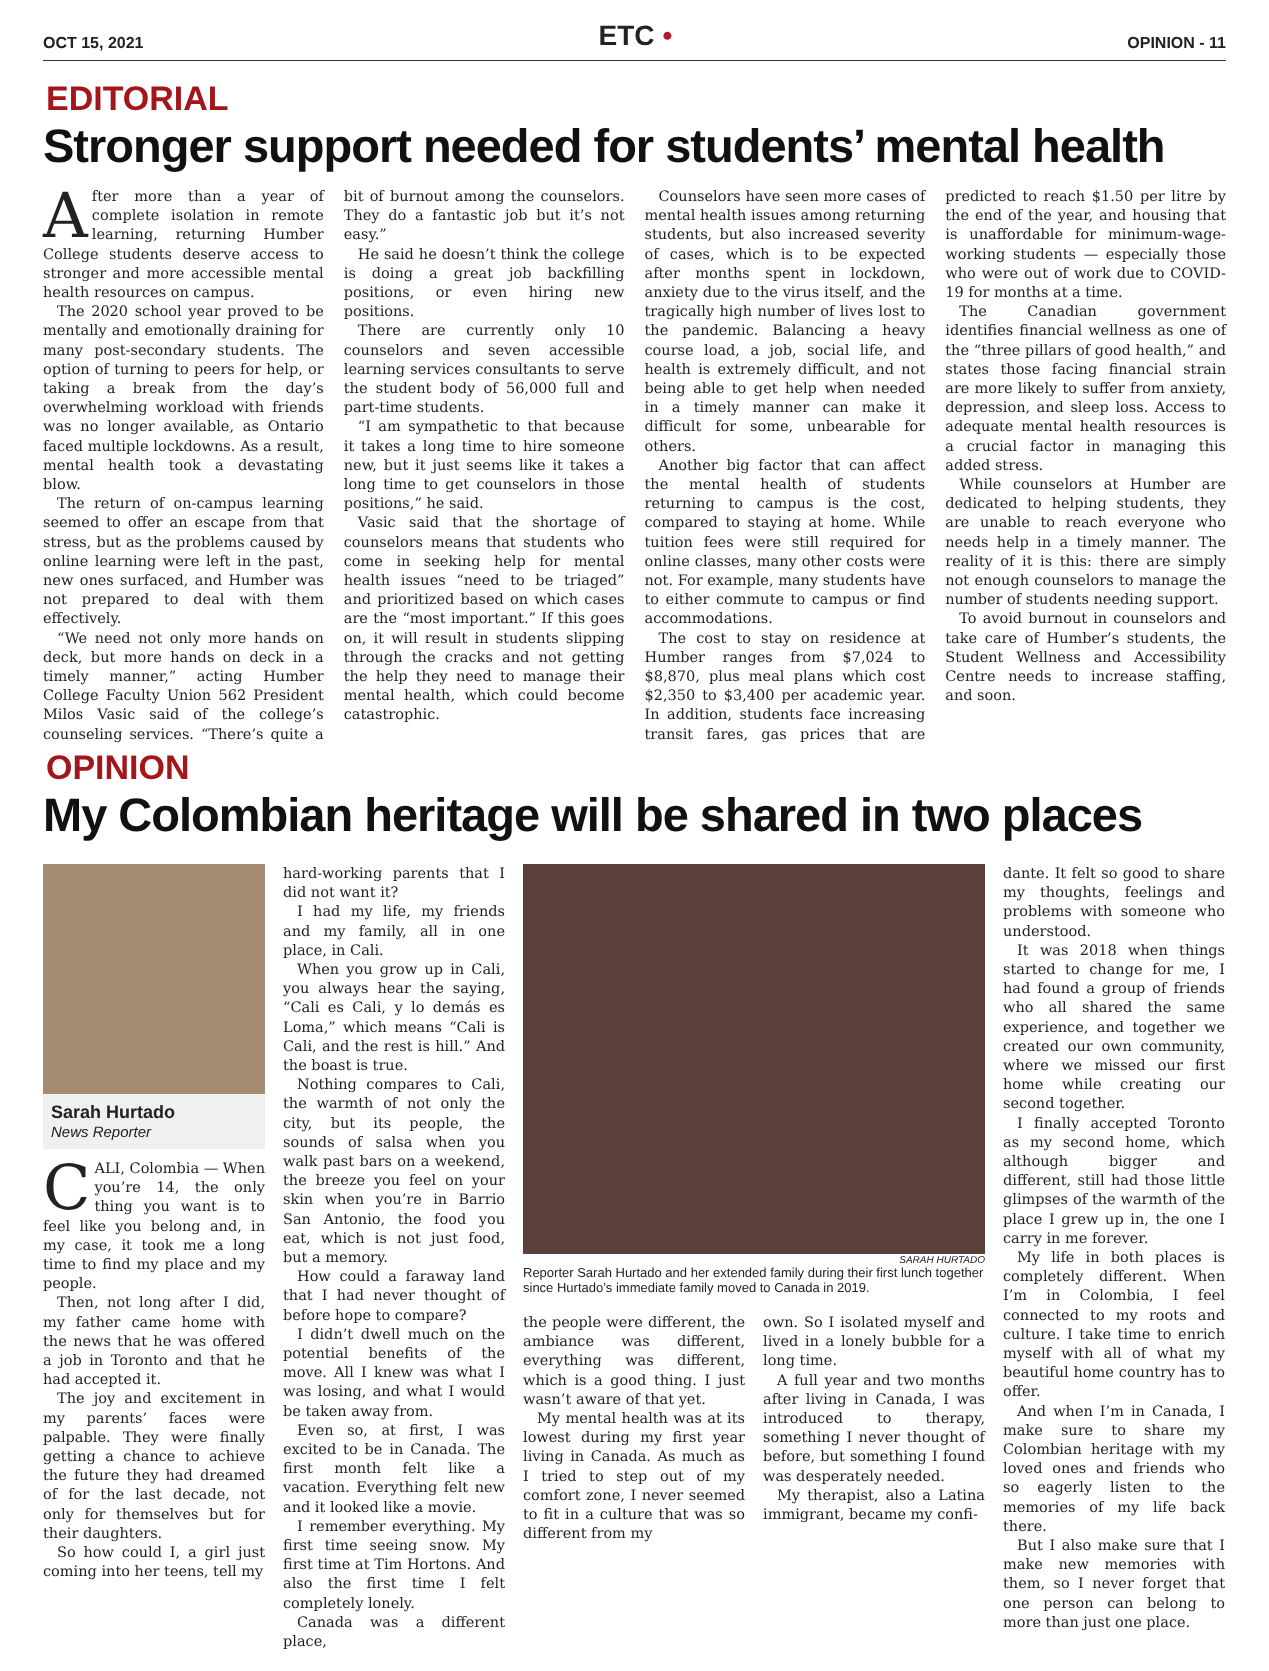OCT 15, 2021
ETC •
OPINION - 11
EDITORIAL
Stronger support needed for students’ mental health
After more than a year of complete isolation in remote learning, returning Humber College students deserve access to stronger and more accessible mental health resources on campus.
The 2020 school year proved to be mentally and emotionally draining for many post-secondary students. The option of turning to peers for help, or taking a break from the day’s overwhelming workload with friends was no longer available, as Ontario faced multiple lockdowns. As a result, mental health took a devastating blow.
The return of on-campus learning seemed to offer an escape from that stress, but as the problems caused by online learning were left in the past, new ones surfaced, and Humber was not prepared to deal with them effectively.
“We need not only more hands on deck, but more hands on deck in a timely manner,” acting Humber College Faculty Union 562 President Milos Vasic said of the college’s counseling services. “There’s quite a bit of burnout among the counselors. They do a fantastic job but it’s not easy.”
He said he doesn’t think the college is doing a great job backfilling positions, or even hiring new positions.
There are currently only 10 counselors and seven accessible learning services consultants to serve the student body of 56,000 full and part-time students.
“I am sympathetic to that because it takes a long time to hire someone new, but it just seems like it takes a long time to get counselors in those positions,” he said.
Vasic said that the shortage of counselors means that students who come in seeking help for mental health issues “need to be triaged” and prioritized based on which cases are the “most important.” If this goes on, it will result in students slipping through the cracks and not getting the help they need to manage their mental health, which could become catastrophic.
Counselors have seen more cases of mental health issues among returning students, but also increased severity of cases, which is to be expected after months spent in lockdown, anxiety due to the virus itself, and the tragically high number of lives lost to the pandemic. Balancing a heavy course load, a job, social life, and health is extremely difficult, and not being able to get help when needed in a timely manner can make it difficult for some, unbearable for others.
Another big factor that can affect the mental health of students returning to campus is the cost, compared to staying at home. While tuition fees were still required for online classes, many other costs were not. For example, many students have to either commute to campus or find accommodations.
The cost to stay on residence at Humber ranges from $7,024 to $8,870, plus meal plans which cost $2,350 to $3,400 per academic year. In addition, students face increasing transit fares, gas prices that are predicted to reach $1.50 per litre by the end of the year, and housing that is unaffordable for minimum-wage-working students — especially those who were out of work due to COVID-19 for months at a time.
The Canadian government identifies financial wellness as one of the “three pillars of good health,” and states those facing financial strain are more likely to suffer from anxiety, depression, and sleep loss. Access to adequate mental health resources is a crucial factor in managing this added stress.
While counselors at Humber are dedicated to helping students, they are unable to reach everyone who needs help in a timely manner. The reality of it is this: there are simply not enough counselors to manage the number of students needing support.
To avoid burnout in counselors and take care of Humber’s students, the Student Wellness and Accessibility Centre needs to increase staffing, and soon.
OPINION
My Colombian heritage will be shared in two places
Sarah Hurtado
News Reporter
CALI, Colombia — When you’re 14, the only thing you want is to feel like you belong and, in my case, it took me a long time to find my place and my people.
Then, not long after I did, my father came home with the news that he was offered a job in Toronto and that he had accepted it.
The joy and excitement in my parents’ faces were palpable. They were finally getting a chance to achieve the future they had dreamed of for the last decade, not only for themselves but for their daughters.
So how could I, a girl just coming into her teens, tell my
hard-working parents that I did not want it?
I had my life, my friends and my family, all in one place, in Cali.
When you grow up in Cali, you always hear the saying, “Cali es Cali, y lo demás es Loma,” which means “Cali is Cali, and the rest is hill.” And the boast is true.
Nothing compares to Cali, the warmth of not only the city, but its people, the sounds of salsa when you walk past bars on a weekend, the breeze you feel on your skin when you’re in Barrio San Antonio, the food you eat, which is not just food, but a memory.
How could a faraway land that I had never thought of before hope to compare?
I didn’t dwell much on the potential benefits of the move. All I knew was what I was losing, and what I would be taken away from.
Even so, at first, I was excited to be in Canada. The first month felt like a vacation. Everything felt new and it looked like a movie.
I remember everything. My first time seeing snow. My first time at Tim Hortons. And also the first time I felt completely lonely.
Canada was a different place,
SARAH HURTADO
Reporter Sarah Hurtado and her extended family during their first lunch together since Hurtado’s immediate family moved to Canada in 2019.
the people were different, the ambiance was different, everything was different, which is a good thing. I just wasn’t aware of that yet.
My mental health was at its lowest during my first year living in Canada. As much as I tried to step out of my comfort zone, I never seemed to fit in a culture that was so different from my
own. So I isolated myself and lived in a lonely bubble for a long time.
A full year and two months after living in Canada, I was introduced to therapy, something I never thought of before, but something I found was desperately needed.
My therapist, also a Latina immigrant, became my confi-
dante. It felt so good to share my thoughts, feelings and problems with someone who understood.
It was 2018 when things started to change for me, I had found a group of friends who all shared the same experience, and together we created our own community, where we missed our first home while creating our second together.
I finally accepted Toronto as my second home, which although bigger and different, still had those little glimpses of the warmth of the place I grew up in, the one I carry in me forever.
My life in both places is completely different. When I’m in Colombia, I feel connected to my roots and culture. I take time to enrich myself with all of what my beautiful home country has to offer.
And when I’m in Canada, I make sure to share my Colombian heritage with my loved ones and friends who so eagerly listen to the memories of my life back there.
But I also make sure that I make new memories with them, so I never forget that one person can belong to more than just one place.